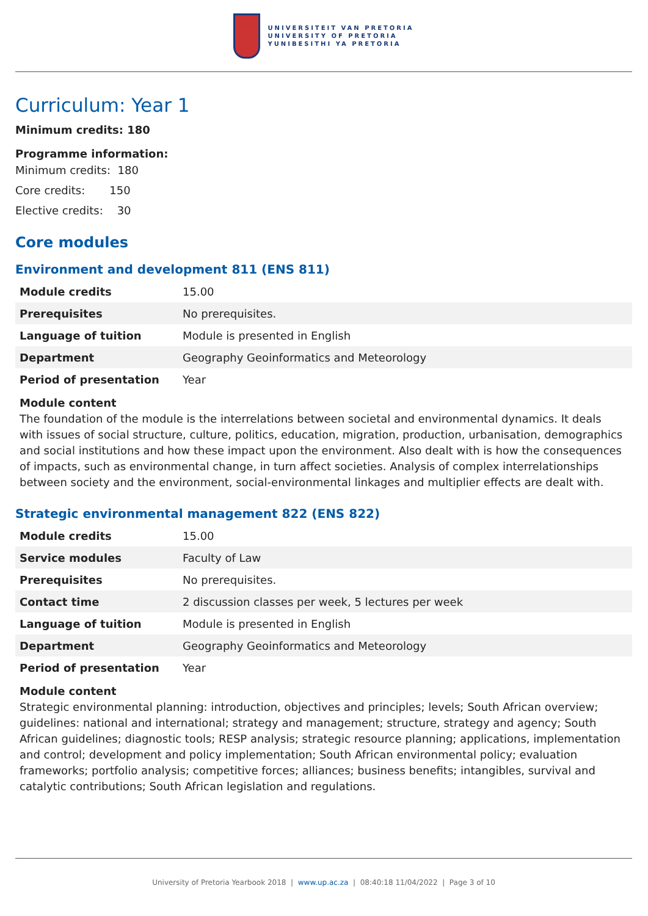UNIVERSITEIT VAN PRETORIA
UNIVERSITY OF PRETORIA
YUNIBESITHI YA PRETORIA
Curriculum: Year 1
Minimum credits: 180
Programme information:
Minimum credits: 180
Core credits: 150
Elective credits: 30
Core modules
Environment and development 811 (ENS 811)
| Module credits | 15.00 |
| Prerequisites | No prerequisites. |
| Language of tuition | Module is presented in English |
| Department | Geography Geoinformatics and Meteorology |
| Period of presentation | Year |
Module content
The foundation of the module is the interrelations between societal and environmental dynamics. It deals with issues of social structure, culture, politics, education, migration, production, urbanisation, demographics and social institutions and how these impact upon the environment. Also dealt with is how the consequences of impacts, such as environmental change, in turn affect societies. Analysis of complex interrelationships between society and the environment, social-environmental linkages and multiplier effects are dealt with.
Strategic environmental management 822 (ENS 822)
| Module credits | 15.00 |
| Service modules | Faculty of Law |
| Prerequisites | No prerequisites. |
| Contact time | 2 discussion classes per week, 5 lectures per week |
| Language of tuition | Module is presented in English |
| Department | Geography Geoinformatics and Meteorology |
| Period of presentation | Year |
Module content
Strategic environmental planning: introduction, objectives and principles; levels; South African overview; guidelines: national and international; strategy and management; structure, strategy and agency; South African guidelines; diagnostic tools; RESP analysis; strategic resource planning; applications, implementation and control; development and policy implementation; South African environmental policy; evaluation frameworks; portfolio analysis; competitive forces; alliances; business benefits; intangibles, survival and catalytic contributions; South African legislation and regulations.
University of Pretoria Yearbook 2018 | www.up.ac.za | 08:40:18 11/04/2022 | Page 3 of 10